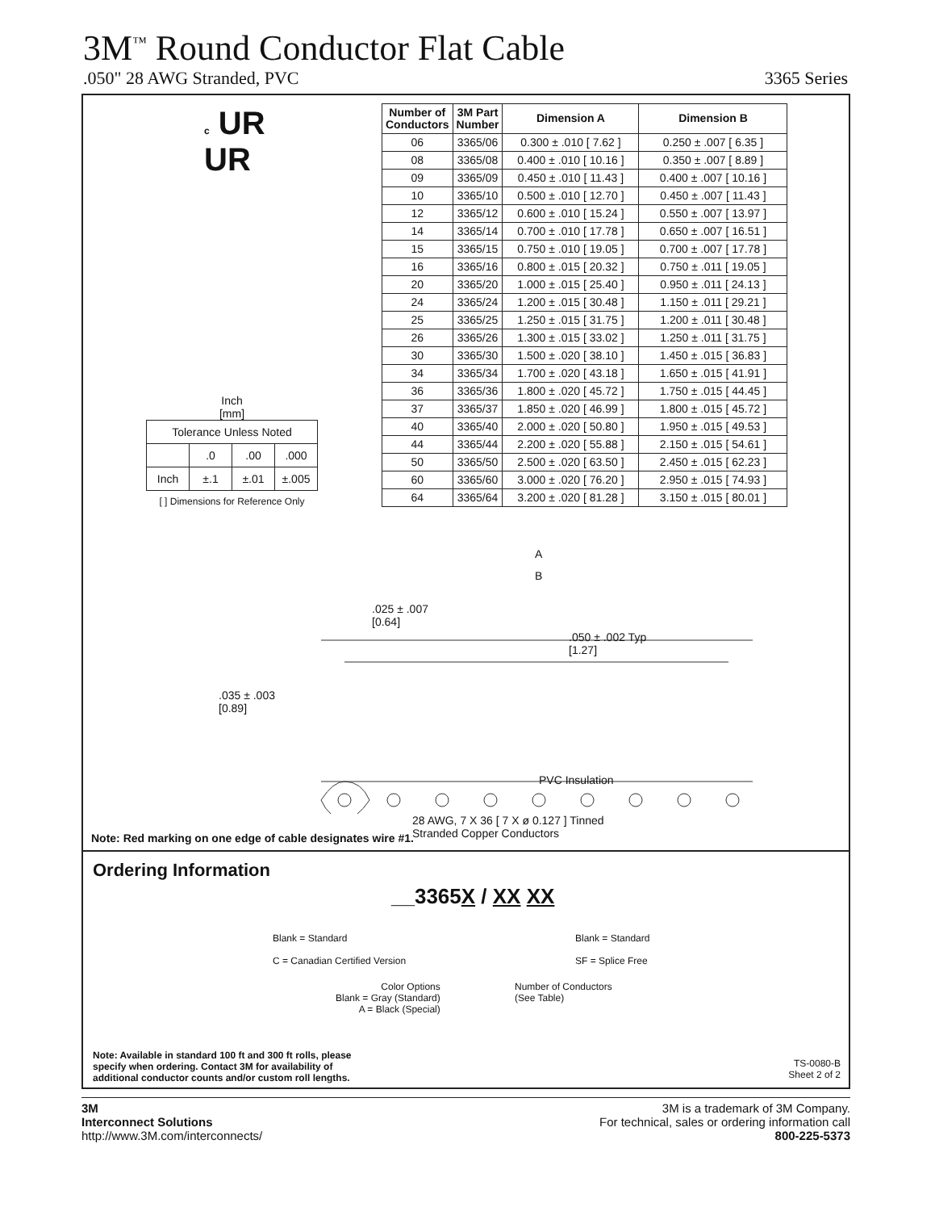3M<sup>™</sup> Round Conductor Flat Cable
.050" 28 AWG Stranded, PVC 3365 Series
c UR
UR
| Number of Conductors | 3M Part Number | Dimension A | Dimension B |
| --- | --- | --- | --- |
| 06 | 3365/06 | 0.300 ± .010 [ 7.62 ] | 0.250 ± .007 [ 6.35 ] |
| 08 | 3365/08 | 0.400 ± .010 [ 10.16 ] | 0.350 ± .007 [ 8.89 ] |
| 09 | 3365/09 | 0.450 ± .010 [ 11.43 ] | 0.400 ± .007 [ 10.16 ] |
| 10 | 3365/10 | 0.500 ± .010 [ 12.70 ] | 0.450 ± .007 [ 11.43 ] |
| 12 | 3365/12 | 0.600 ± .010 [ 15.24 ] | 0.550 ± .007 [ 13.97 ] |
| 14 | 3365/14 | 0.700 ± .010 [ 17.78 ] | 0.650 ± .007 [ 16.51 ] |
| 15 | 3365/15 | 0.750 ± .010 [ 19.05 ] | 0.700 ± .007 [ 17.78 ] |
| 16 | 3365/16 | 0.800 ± .015 [ 20.32 ] | 0.750 ± .011 [ 19.05 ] |
| 20 | 3365/20 | 1.000 ± .015 [ 25.40 ] | 0.950 ± .011 [ 24.13 ] |
| 24 | 3365/24 | 1.200 ± .015 [ 30.48 ] | 1.150 ± .011 [ 29.21 ] |
| 25 | 3365/25 | 1.250 ± .015 [ 31.75 ] | 1.200 ± .011 [ 30.48 ] |
| 26 | 3365/26 | 1.300 ± .015 [ 33.02 ] | 1.250 ± .011 [ 31.75 ] |
| 30 | 3365/30 | 1.500 ± .020 [ 38.10 ] | 1.450 ± .015 [ 36.83 ] |
| 34 | 3365/34 | 1.700 ± .020 [ 43.18 ] | 1.650 ± .015 [ 41.91 ] |
| 36 | 3365/36 | 1.800 ± .020 [ 45.72 ] | 1.750 ± .015 [ 44.45 ] |
| 37 | 3365/37 | 1.850 ± .020 [ 46.99 ] | 1.800 ± .015 [ 45.72 ] |
| 40 | 3365/40 | 2.000 ± .020 [ 50.80 ] | 1.950 ± .015 [ 49.53 ] |
| 44 | 3365/44 | 2.200 ± .020 [ 55.88 ] | 2.150 ± .015 [ 54.61 ] |
| 50 | 3365/50 | 2.500 ± .020 [ 63.50 ] | 2.450 ± .015 [ 62.23 ] |
| 60 | 3365/60 | 3.000 ± .020 [ 76.20 ] | 2.950 ± .015 [ 74.93 ] |
| 64 | 3365/64 | 3.200 ± .020 [ 81.28 ] | 3.150 ± .015 [ 80.01 ] |
Inch
[mm]
| Tolerance Unless Noted | | | |
| | .0 | .00 | .000 |
| Inch | ±.1 | ±.01 | ±.005 |
[ ] Dimensions for Reference Only
A
B
.025 ± .007
[0.64]
.050 ± .002 Typ
[1.27]
.035 ± .003
[0.89]
PVC Insulation
28 AWG, 7 X 36 [ 7 X ø 0.127 ] Tinned
Stranded Copper Conductors
Note: Red marking on one edge of cable designates wire #1.
Ordering Information
__3365X / XX XX
Blank = Standard
C = Canadian Certified Version
Blank = Standard
SF = Splice Free
Color Options
Blank = Gray (Standard)
A = Black (Special)
Number of Conductors
(See Table)
Note: Available in standard 100 ft and 300 ft rolls, please
specify when ordering. Contact 3M for availability of
additional conductor counts and/or custom roll lengths.
TS-0080-B
Sheet 2 of 2
3M
Interconnect Solutions
http://www.3M.com/interconnects/
3M is a trademark of 3M Company.
For technical, sales or ordering information call
800-225-5373